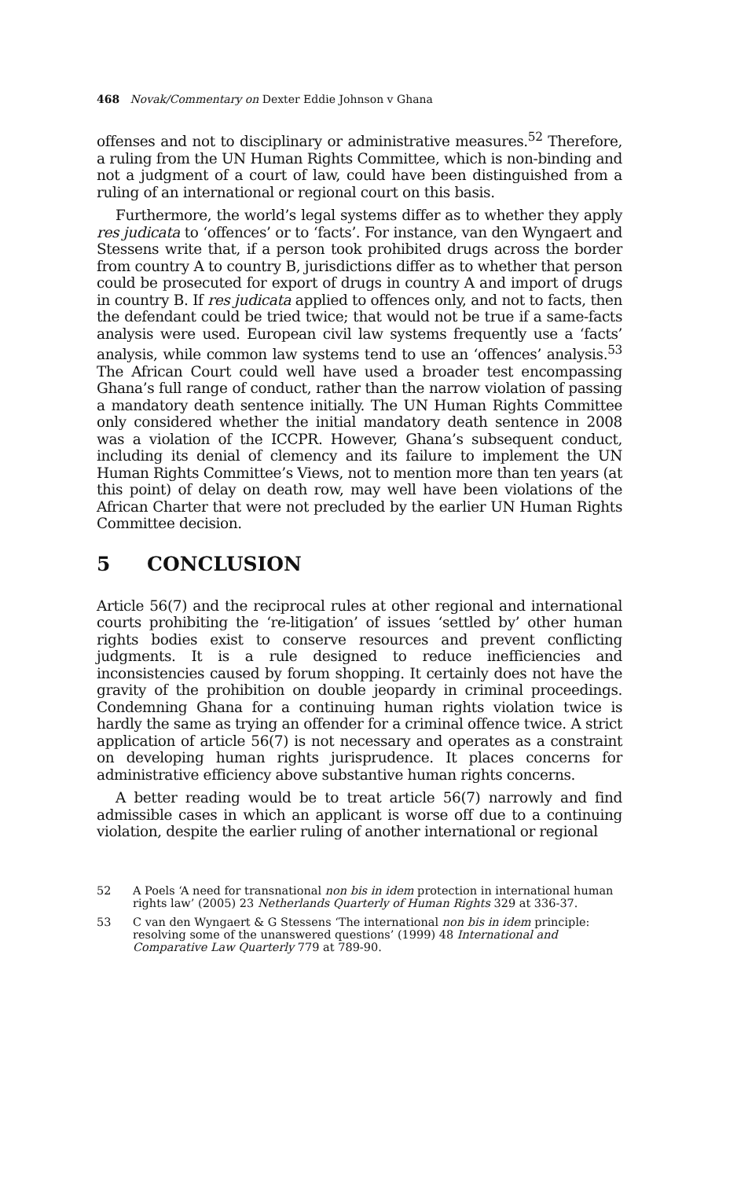468 Novak/Commentary on Dexter Eddie Johnson v Ghana
offenses and not to disciplinary or administrative measures.<sup>52</sup> Therefore, a ruling from the UN Human Rights Committee, which is non-binding and not a judgment of a court of law, could have been distinguished from a ruling of an international or regional court on this basis.
Furthermore, the world’s legal systems differ as to whether they apply res judicata to ‘offences’ or to ‘facts’. For instance, van den Wyngaert and Stessens write that, if a person took prohibited drugs across the border from country A to country B, jurisdictions differ as to whether that person could be prosecuted for export of drugs in country A and import of drugs in country B. If res judicata applied to offences only, and not to facts, then the defendant could be tried twice; that would not be true if a same-facts analysis were used. European civil law systems frequently use a ‘facts’ analysis, while common law systems tend to use an ‘offences’ analysis.<sup>53</sup> The African Court could well have used a broader test encompassing Ghana’s full range of conduct, rather than the narrow violation of passing a mandatory death sentence initially. The UN Human Rights Committee only considered whether the initial mandatory death sentence in 2008 was a violation of the ICCPR. However, Ghana’s subsequent conduct, including its denial of clemency and its failure to implement the UN Human Rights Committee’s Views, not to mention more than ten years (at this point) of delay on death row, may well have been violations of the African Charter that were not precluded by the earlier UN Human Rights Committee decision.
5 CONCLUSION
Article 56(7) and the reciprocal rules at other regional and international courts prohibiting the ‘re-litigation’ of issues ‘settled by’ other human rights bodies exist to conserve resources and prevent conflicting judgments. It is a rule designed to reduce inefficiencies and inconsistencies caused by forum shopping. It certainly does not have the gravity of the prohibition on double jeopardy in criminal proceedings. Condemning Ghana for a continuing human rights violation twice is hardly the same as trying an offender for a criminal offence twice. A strict application of article 56(7) is not necessary and operates as a constraint on developing human rights jurisprudence. It places concerns for administrative efficiency above substantive human rights concerns.
A better reading would be to treat article 56(7) narrowly and find admissible cases in which an applicant is worse off due to a continuing violation, despite the earlier ruling of another international or regional
52 A Poels ‘A need for transnational non bis in idem protection in international human rights law’ (2005) 23 Netherlands Quarterly of Human Rights 329 at 336-37.
53 C van den Wyngaert & G Stessens ‘The international non bis in idem principle: resolving some of the unanswered questions’ (1999) 48 International and Comparative Law Quarterly 779 at 789-90.